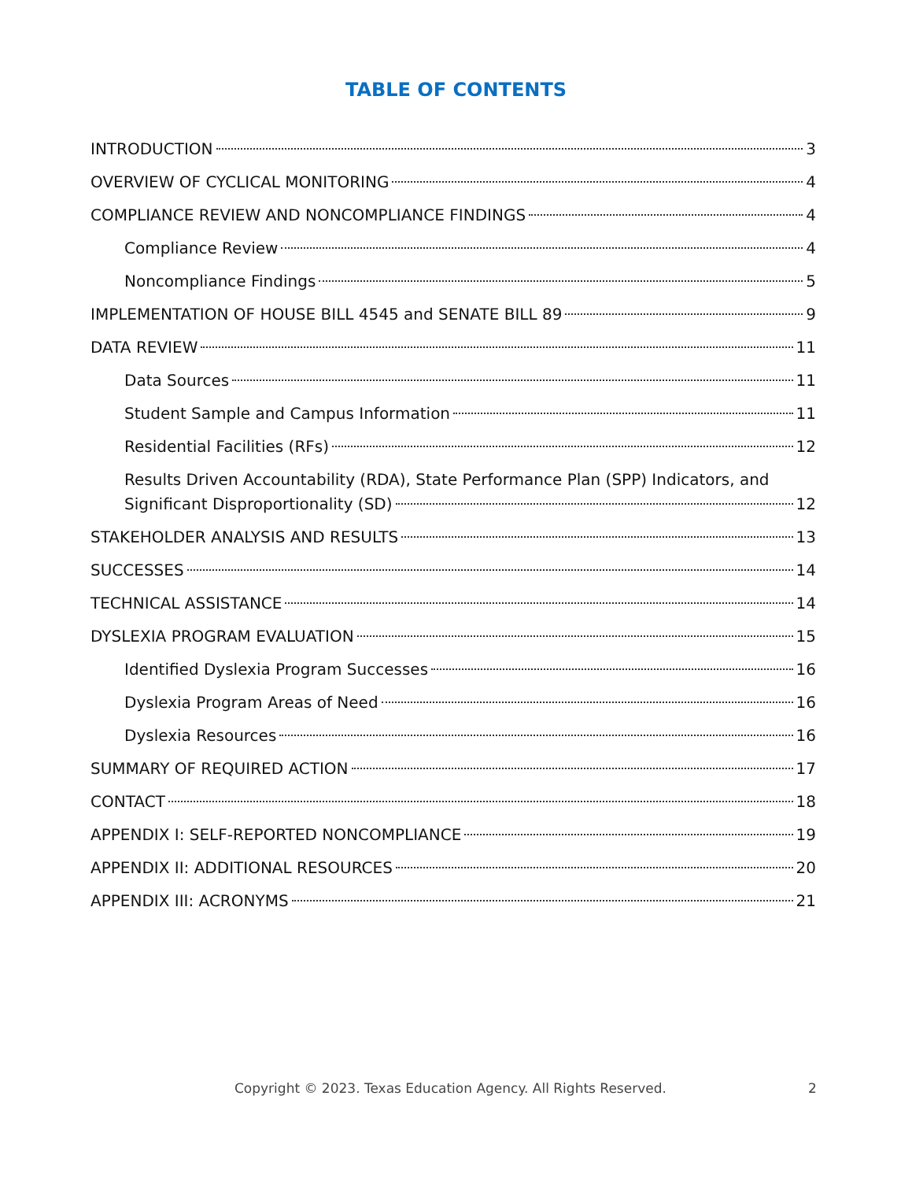TABLE OF CONTENTS
INTRODUCTION 3
OVERVIEW OF CYCLICAL MONITORING 4
COMPLIANCE REVIEW AND NONCOMPLIANCE FINDINGS 4
Compliance Review 4
Noncompliance Findings 5
IMPLEMENTATION OF HOUSE BILL 4545 and SENATE BILL 89 9
DATA REVIEW 11
Data Sources 11
Student Sample and Campus Information 11
Residential Facilities (RFs) 12
Results Driven Accountability (RDA), State Performance Plan (SPP) Indicators, and
Significant Disproportionality (SD) 12
STAKEHOLDER ANALYSIS AND RESULTS 13
SUCCESSES 14
TECHNICAL ASSISTANCE 14
DYSLEXIA PROGRAM EVALUATION 15
Identified Dyslexia Program Successes 16
Dyslexia Program Areas of Need 16
Dyslexia Resources 16
SUMMARY OF REQUIRED ACTION 17
CONTACT 18
APPENDIX I: SELF-REPORTED NONCOMPLIANCE 19
APPENDIX II: ADDITIONAL RESOURCES 20
APPENDIX III: ACRONYMS 21
Copyright © 2023. Texas Education Agency. All Rights Reserved. 2